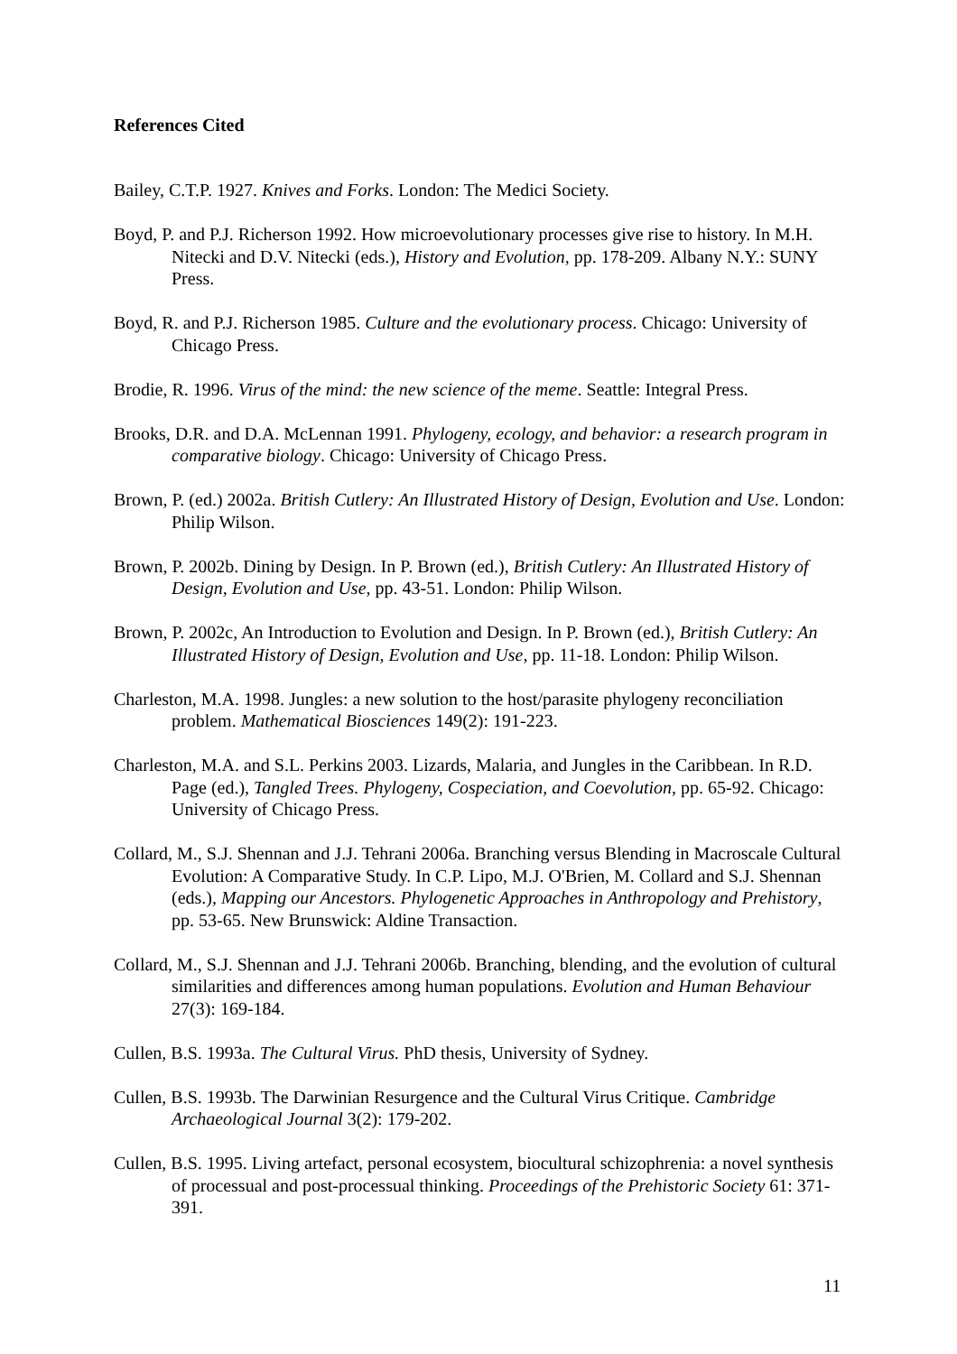References Cited
Bailey, C.T.P. 1927. Knives and Forks. London: The Medici Society.
Boyd, P. and P.J. Richerson 1992. How microevolutionary processes give rise to history. In M.H. Nitecki and D.V. Nitecki (eds.), History and Evolution, pp. 178-209. Albany N.Y.: SUNY Press.
Boyd, R. and P.J. Richerson 1985. Culture and the evolutionary process. Chicago: University of Chicago Press.
Brodie, R. 1996. Virus of the mind: the new science of the meme. Seattle: Integral Press.
Brooks, D.R. and D.A. McLennan 1991. Phylogeny, ecology, and behavior: a research program in comparative biology. Chicago: University of Chicago Press.
Brown, P. (ed.) 2002a. British Cutlery: An Illustrated History of Design, Evolution and Use. London: Philip Wilson.
Brown, P. 2002b. Dining by Design. In P. Brown (ed.), British Cutlery: An Illustrated History of Design, Evolution and Use, pp. 43-51. London: Philip Wilson.
Brown, P. 2002c, An Introduction to Evolution and Design. In P. Brown (ed.), British Cutlery: An Illustrated History of Design, Evolution and Use, pp. 11-18. London: Philip Wilson.
Charleston, M.A. 1998. Jungles: a new solution to the host/parasite phylogeny reconciliation problem. Mathematical Biosciences 149(2): 191-223.
Charleston, M.A. and S.L. Perkins 2003. Lizards, Malaria, and Jungles in the Caribbean. In R.D. Page (ed.), Tangled Trees. Phylogeny, Cospeciation, and Coevolution, pp. 65-92. Chicago: University of Chicago Press.
Collard, M., S.J. Shennan and J.J. Tehrani 2006a. Branching versus Blending in Macroscale Cultural Evolution: A Comparative Study. In C.P. Lipo, M.J. O'Brien, M. Collard and S.J. Shennan (eds.), Mapping our Ancestors. Phylogenetic Approaches in Anthropology and Prehistory, pp. 53-65. New Brunswick: Aldine Transaction.
Collard, M., S.J. Shennan and J.J. Tehrani 2006b. Branching, blending, and the evolution of cultural similarities and differences among human populations. Evolution and Human Behaviour 27(3): 169-184.
Cullen, B.S. 1993a. The Cultural Virus. PhD thesis, University of Sydney.
Cullen, B.S. 1993b. The Darwinian Resurgence and the Cultural Virus Critique. Cambridge Archaeological Journal 3(2): 179-202.
Cullen, B.S. 1995. Living artefact, personal ecosystem, biocultural schizophrenia: a novel synthesis of processual and post-processual thinking. Proceedings of the Prehistoric Society 61: 371-391.
11